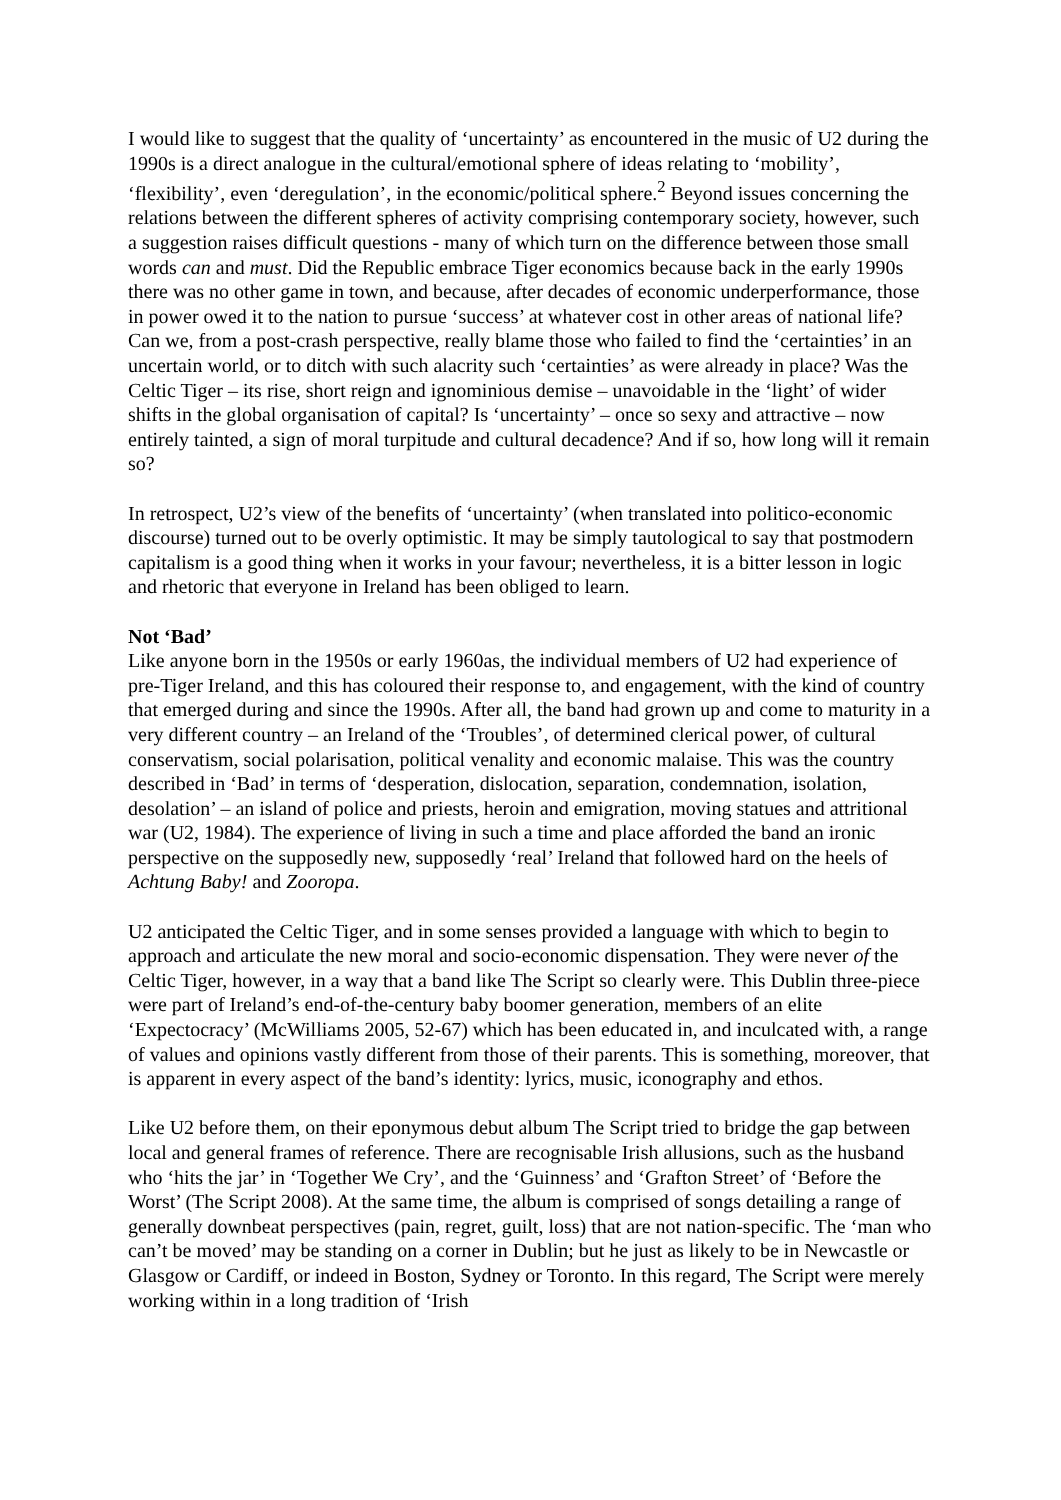I would like to suggest that the quality of ‘uncertainty’ as encountered in the music of U2 during the 1990s is a direct analogue in the cultural/emotional sphere of ideas relating to ‘mobility’, ‘flexibility’, even ‘deregulation’, in the economic/political sphere.<sup>2</sup> Beyond issues concerning the relations between the different spheres of activity comprising contemporary society, however, such a suggestion raises difficult questions - many of which turn on the difference between those small words can and must. Did the Republic embrace Tiger economics because back in the early 1990s there was no other game in town, and because, after decades of economic underperformance, those in power owed it to the nation to pursue ‘success’ at whatever cost in other areas of national life? Can we, from a post-crash perspective, really blame those who failed to find the ‘certainties’ in an uncertain world, or to ditch with such alacrity such ‘certainties’ as were already in place? Was the Celtic Tiger – its rise, short reign and ignominious demise – unavoidable in the ‘light’ of wider shifts in the global organisation of capital? Is ‘uncertainty’ – once so sexy and attractive – now entirely tainted, a sign of moral turpitude and cultural decadence? And if so, how long will it remain so?
In retrospect, U2’s view of the benefits of ‘uncertainty’ (when translated into politico-economic discourse) turned out to be overly optimistic. It may be simply tautological to say that postmodern capitalism is a good thing when it works in your favour; nevertheless, it is a bitter lesson in logic and rhetoric that everyone in Ireland has been obliged to learn.
Not ‘Bad’
Like anyone born in the 1950s or early 1960as, the individual members of U2 had experience of pre-Tiger Ireland, and this has coloured their response to, and engagement, with the kind of country that emerged during and since the 1990s. After all, the band had grown up and come to maturity in a very different country – an Ireland of the ‘Troubles’, of determined clerical power, of cultural conservatism, social polarisation, political venality and economic malaise. This was the country described in ‘Bad’ in terms of ‘desperation, dislocation, separation, condemnation, isolation, desolation’ – an island of police and priests, heroin and emigration, moving statues and attritional war (U2, 1984). The experience of living in such a time and place afforded the band an ironic perspective on the supposedly new, supposedly ‘real’ Ireland that followed hard on the heels of Achtung Baby! and Zooropa.
U2 anticipated the Celtic Tiger, and in some senses provided a language with which to begin to approach and articulate the new moral and socio-economic dispensation. They were never of the Celtic Tiger, however, in a way that a band like The Script so clearly were. This Dublin three-piece were part of Ireland’s end-of-the-century baby boomer generation, members of an elite ‘Expectocracy’ (McWilliams 2005, 52-67) which has been educated in, and inculcated with, a range of values and opinions vastly different from those of their parents. This is something, moreover, that is apparent in every aspect of the band’s identity: lyrics, music, iconography and ethos.
Like U2 before them, on their eponymous debut album The Script tried to bridge the gap between local and general frames of reference. There are recognisable Irish allusions, such as the husband who ‘hits the jar’ in ‘Together We Cry’, and the ‘Guinness’ and ‘Grafton Street’ of ‘Before the Worst’ (The Script 2008). At the same time, the album is comprised of songs detailing a range of generally downbeat perspectives (pain, regret, guilt, loss) that are not nation-specific. The ‘man who can’t be moved’ may be standing on a corner in Dublin; but he just as likely to be in Newcastle or Glasgow or Cardiff, or indeed in Boston, Sydney or Toronto. In this regard, The Script were merely working within in a long tradition of ‘Irish